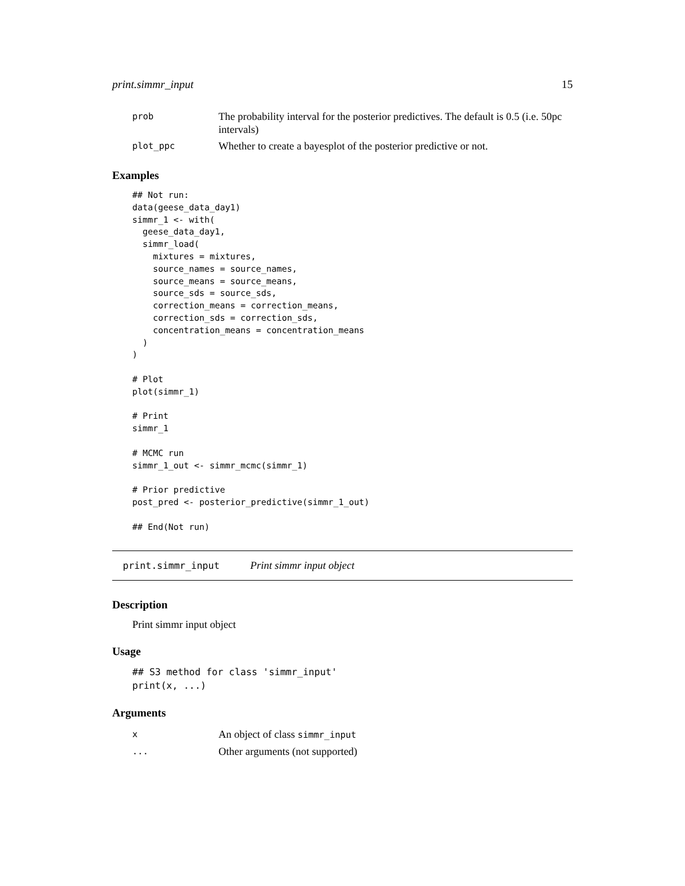print.simmr_input 15
| prob | The probability interval for the posterior predictives. The default is 0.5 (i.e. 50pc intervals) |
| plot_ppc | Whether to create a bayesplot of the posterior predictive or not. |
Examples
## Not run:
data(geese_data_day1)
simmr_1 <- with(
  geese_data_day1,
  simmr_load(
    mixtures = mixtures,
    source_names = source_names,
    source_means = source_means,
    source_sds = source_sds,
    correction_means = correction_means,
    correction_sds = correction_sds,
    concentration_means = concentration_means
  )
)

# Plot
plot(simmr_1)

# Print
simmr_1

# MCMC run
simmr_1_out <- simmr_mcmc(simmr_1)

# Prior predictive
post_pred <- posterior_predictive(simmr_1_out)

## End(Not run)
print.simmr_input Print simmr input object
Description
Print simmr input object
Usage
## S3 method for class 'simmr_input'
print(x, ...)
Arguments
| x | An object of class simmr_input |
| ... | Other arguments (not supported) |